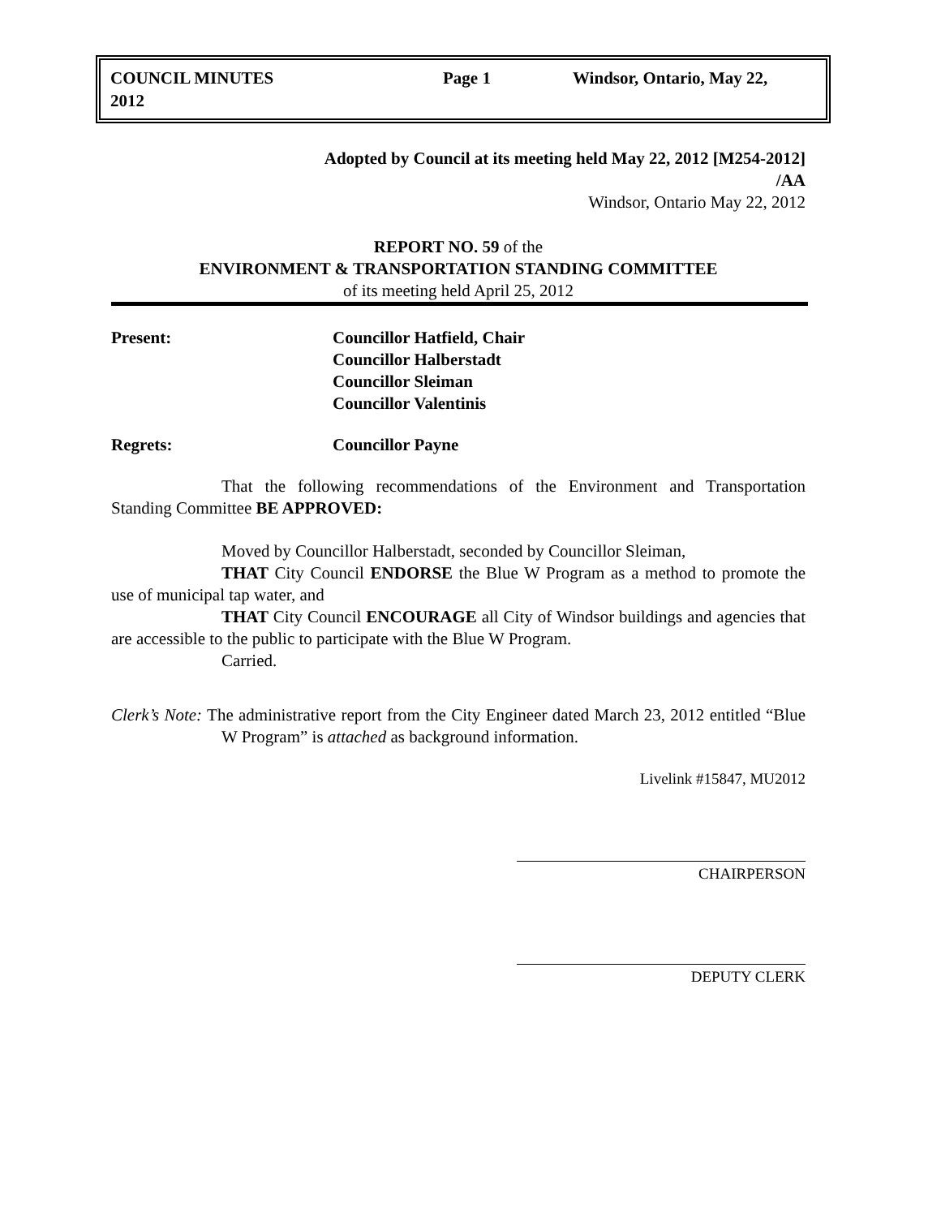COUNCIL MINUTES
2012
Page 1 Windsor, Ontario, May 22,
Adopted by Council at its meeting held May 22, 2012 [M254-2012]
/AA
Windsor, Ontario May 22, 2012
REPORT NO. 59 of the
ENVIRONMENT & TRANSPORTATION STANDING COMMITTEE
of its meeting held April 25, 2012
Present: Councillor Hatfield, Chair
Councillor Halberstadt
Councillor Sleiman
Councillor Valentinis
Regrets: Councillor Payne
That the following recommendations of the Environment and Transportation Standing Committee BE APPROVED:
Moved by Councillor Halberstadt, seconded by Councillor Sleiman,
THAT City Council ENDORSE the Blue W Program as a method to promote the use of municipal tap water, and
THAT City Council ENCOURAGE all City of Windsor buildings and agencies that are accessible to the public to participate with the Blue W Program.
Carried.
Clerk’s Note: The administrative report from the City Engineer dated March 23, 2012 entitled “Blue W Program” is attached as background information.
Livelink #15847, MU2012
CHAIRPERSON
DEPUTY CLERK